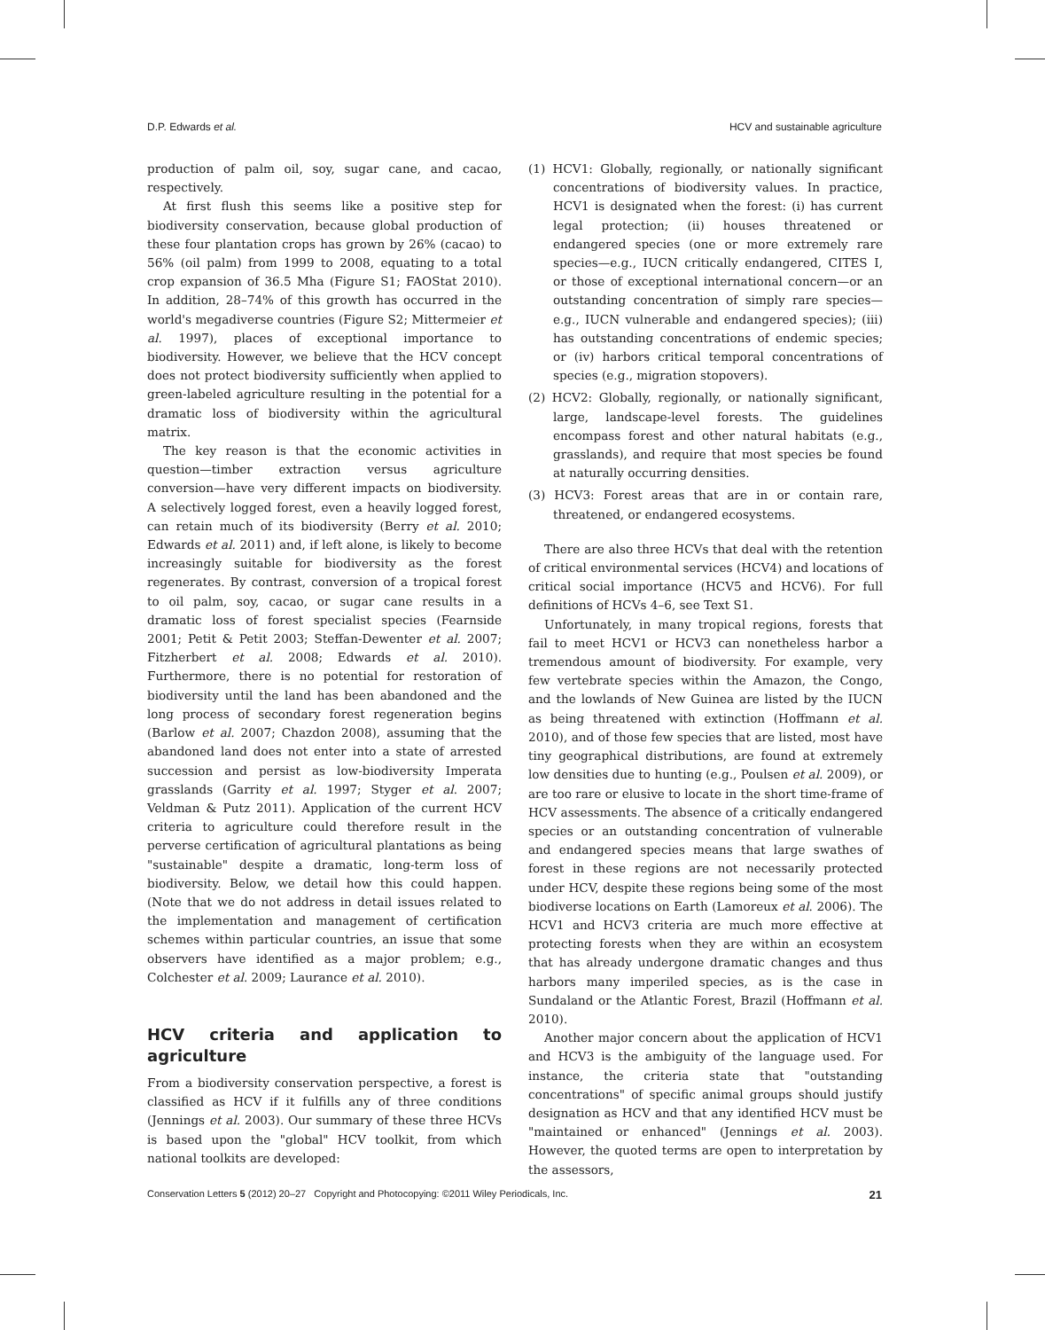D.P. Edwards et al. HCV and sustainable agriculture
production of palm oil, soy, sugar cane, and cacao, respectively.
At first flush this seems like a positive step for biodiversity conservation, because global production of these four plantation crops has grown by 26% (cacao) to 56% (oil palm) from 1999 to 2008, equating to a total crop expansion of 36.5 Mha (Figure S1; FAOStat 2010). In addition, 28–74% of this growth has occurred in the world's megadiverse countries (Figure S2; Mittermeier et al. 1997), places of exceptional importance to biodiversity. However, we believe that the HCV concept does not protect biodiversity sufficiently when applied to green-labeled agriculture resulting in the potential for a dramatic loss of biodiversity within the agricultural matrix.
The key reason is that the economic activities in question—timber extraction versus agriculture conversion—have very different impacts on biodiversity. A selectively logged forest, even a heavily logged forest, can retain much of its biodiversity (Berry et al. 2010; Edwards et al. 2011) and, if left alone, is likely to become increasingly suitable for biodiversity as the forest regenerates. By contrast, conversion of a tropical forest to oil palm, soy, cacao, or sugar cane results in a dramatic loss of forest specialist species (Fearnside 2001; Petit & Petit 2003; Steffan-Dewenter et al. 2007; Fitzherbert et al. 2008; Edwards et al. 2010). Furthermore, there is no potential for restoration of biodiversity until the land has been abandoned and the long process of secondary forest regeneration begins (Barlow et al. 2007; Chazdon 2008), assuming that the abandoned land does not enter into a state of arrested succession and persist as low-biodiversity Imperata grasslands (Garrity et al. 1997; Styger et al. 2007; Veldman & Putz 2011). Application of the current HCV criteria to agriculture could therefore result in the perverse certification of agricultural plantations as being "sustainable" despite a dramatic, long-term loss of biodiversity. Below, we detail how this could happen. (Note that we do not address in detail issues related to the implementation and management of certification schemes within particular countries, an issue that some observers have identified as a major problem; e.g., Colchester et al. 2009; Laurance et al. 2010).
HCV criteria and application to agriculture
From a biodiversity conservation perspective, a forest is classified as HCV if it fulfills any of three conditions (Jennings et al. 2003). Our summary of these three HCVs is based upon the "global" HCV toolkit, from which national toolkits are developed:
(1) HCV1: Globally, regionally, or nationally significant concentrations of biodiversity values. In practice, HCV1 is designated when the forest: (i) has current legal protection; (ii) houses threatened or endangered species (one or more extremely rare species—e.g., IUCN critically endangered, CITES I, or those of exceptional international concern—or an outstanding concentration of simply rare species—e.g., IUCN vulnerable and endangered species); (iii) has outstanding concentrations of endemic species; or (iv) harbors critical temporal concentrations of species (e.g., migration stopovers).
(2) HCV2: Globally, regionally, or nationally significant, large, landscape-level forests. The guidelines encompass forest and other natural habitats (e.g., grasslands), and require that most species be found at naturally occurring densities.
(3) HCV3: Forest areas that are in or contain rare, threatened, or endangered ecosystems.
There are also three HCVs that deal with the retention of critical environmental services (HCV4) and locations of critical social importance (HCV5 and HCV6). For full definitions of HCVs 4–6, see Text S1.
Unfortunately, in many tropical regions, forests that fail to meet HCV1 or HCV3 can nonetheless harbor a tremendous amount of biodiversity. For example, very few vertebrate species within the Amazon, the Congo, and the lowlands of New Guinea are listed by the IUCN as being threatened with extinction (Hoffmann et al. 2010), and of those few species that are listed, most have tiny geographical distributions, are found at extremely low densities due to hunting (e.g., Poulsen et al. 2009), or are too rare or elusive to locate in the short time-frame of HCV assessments. The absence of a critically endangered species or an outstanding concentration of vulnerable and endangered species means that large swathes of forest in these regions are not necessarily protected under HCV, despite these regions being some of the most biodiverse locations on Earth (Lamoreux et al. 2006). The HCV1 and HCV3 criteria are much more effective at protecting forests when they are within an ecosystem that has already undergone dramatic changes and thus harbors many imperiled species, as is the case in Sundaland or the Atlantic Forest, Brazil (Hoffmann et al. 2010).
Another major concern about the application of HCV1 and HCV3 is the ambiguity of the language used. For instance, the criteria state that "outstanding concentrations" of specific animal groups should justify designation as HCV and that any identified HCV must be "maintained or enhanced" (Jennings et al. 2003). However, the quoted terms are open to interpretation by the assessors,
Conservation Letters 5 (2012) 20–27 Copyright and Photocopying: ©2011 Wiley Periodicals, Inc. 21